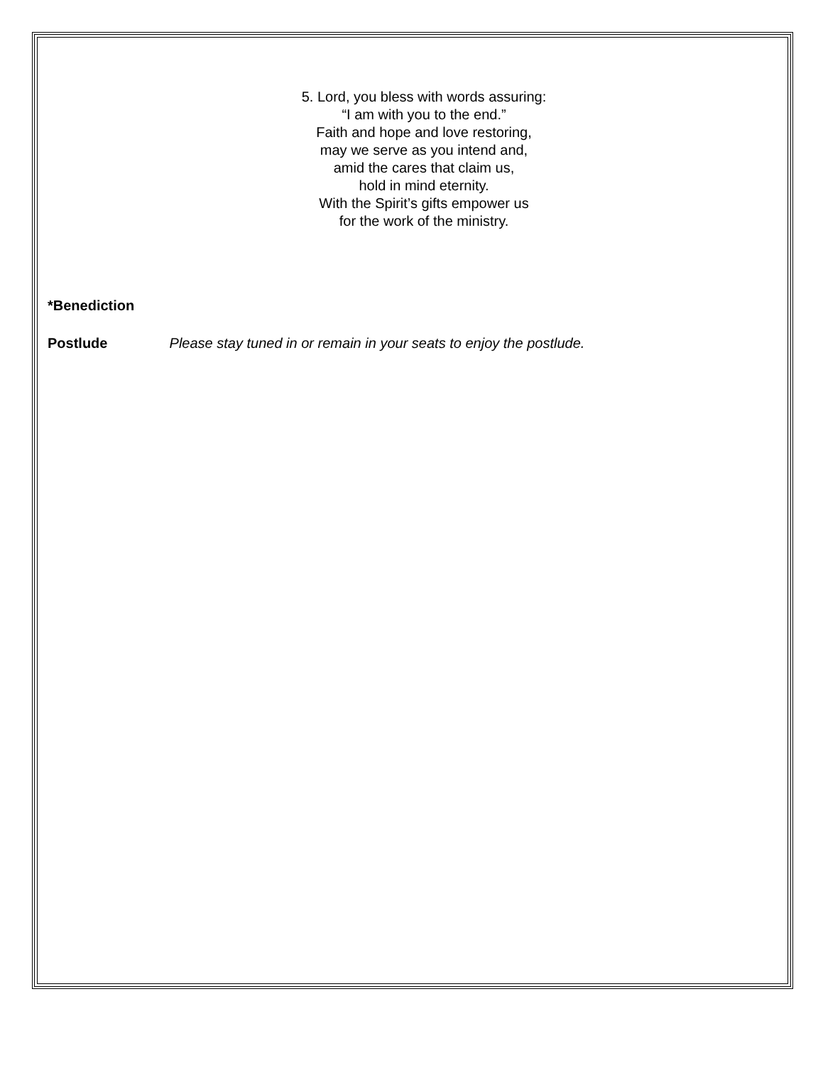5. Lord, you bless with words assuring:
“I am with you to the end.”
Faith and hope and love restoring,
may we serve as you intend and,
amid the cares that claim us,
hold in mind eternity.
With the Spirit’s gifts empower us
for the work of the ministry.
*Benediction
Postlude Please stay tuned in or remain in your seats to enjoy the postlude.